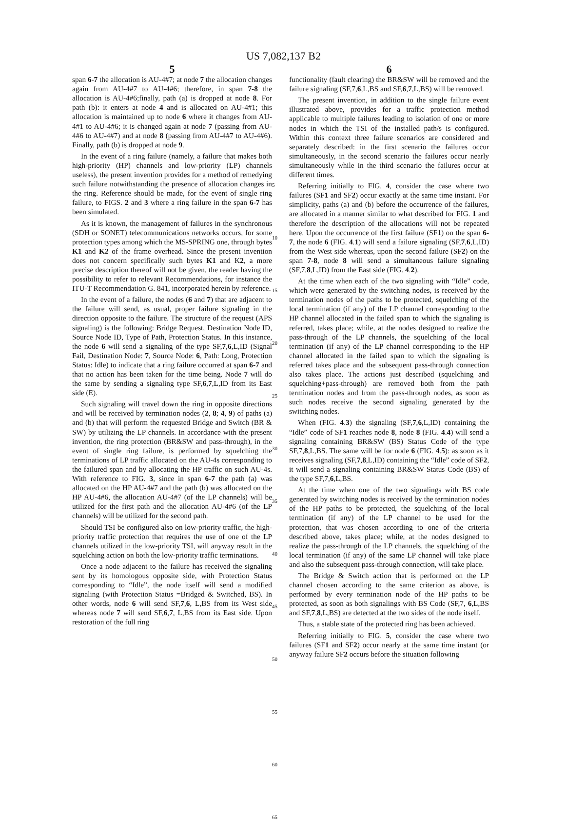US 7,082,137 B2
5
span 6-7 the allocation is AU-4#7; at node 7 the allocation changes again from AU-4#7 to AU-4#6; therefore, in span 7-8 the allocation is AU-4#6;finally, path (a) is dropped at node 8. For path (b): it enters at node 4 and is allocated on AU-4#1; this allocation is maintained up to node 6 where it changes from AU-4#1 to AU-4#6; it is changed again at node 7 (passing from AU-4#6 to AU-4#7) and at node 8 (passing from AU-4#7 to AU-4#6). Finally, path (b) is dropped at node 9.
In the event of a ring failure (namely, a failure that makes both high-priority (HP) channels and low-priority (LP) channels useless), the present invention provides for a method of remedying such failure notwithstanding the presence of allocation changes in the ring. Reference should be made, for the event of single ring failure, to FIGS. 2 and 3 where a ring failure in the span 6-7 has been simulated.
As it is known, the management of failures in the synchronous (SDH or SONET) telecommunications networks occurs, for some protection types among which the MS-SPRING one, through bytes K1 and K2 of the frame overhead. Since the present invention does not concern specifically such bytes K1 and K2, a more precise description thereof will not be given, the reader having the possibility to refer to relevant Recommendations, for instance the ITU-T Recommendation G. 841, incorporated herein by reference.
In the event of a failure, the nodes (6 and 7) that are adjacent to the failure will send, as usual, proper failure signaling in the direction opposite to the failure. The structure of the request (APS signaling) is the following: Bridge Request, Destination Node ID, Source Node ID, Type of Path, Protection Status. In this instance, the node 6 will send a signaling of the type SF,7,6,L,ID (Signal Fail, Destination Node: 7, Source Node: 6, Path: Long, Protection Status: Idle) to indicate that a ring failure occurred at span 6-7 and that no action has been taken for the time being. Node 7 will do the same by sending a signaling type SF,6,7,L,ID from its East side (E).
Such signaling will travel down the ring in opposite directions and will be received by termination nodes (2, 8; 4, 9) of paths (a) and (b) that will perform the requested Bridge and Switch (BR & SW) by utilizing the LP channels. In accordance with the present invention, the ring protection (BR&SW and pass-through), in the event of single ring failure, is performed by squelching the terminations of LP traffic allocated on the AU-4s corresponding to the failured span and by allocating the HP traffic on such AU-4s. With reference to FIG. 3, since in span 6-7 the path (a) was allocated on the HP AU-4#7 and the path (b) was allocated on the HP AU-4#6, the allocation AU-4#7 (of the LP channels) will be utilized for the first path and the allocation AU-4#6 (of the LP channels) will be utilized for the second path.
Should TSI be configured also on low-priority traffic, the high-priority traffic protection that requires the use of one of the LP channels utilized in the low-priority TSI, will anyway result in the squelching action on both the low-priority traffic terminations.
Once a node adjacent to the failure has received the signaling sent by its homologous opposite side, with Protection Status corresponding to “Idle”, the node itself will send a modified signaling (with Protection Status =Bridged & Switched, BS). In other words, node 6 will send SF,7,6, L,BS from its West side whereas node 7 will send SF,6,7, L,BS from its East side. Upon restoration of the full ring
5
10
15
20
25
30
35
40
45
50
55
60
65
6
functionality (fault clearing) the BR&SW will be removed and the failure signaling (SF,7,6,L,BS and SF,6,7,L,BS) will be removed.
The present invention, in addition to the single failure event illustrated above, provides for a traffic protection method applicable to multiple failures leading to isolation of one or more nodes in which the TSI of the installed path/s is configured. Within this context three failure scenarios are considered and separately described: in the first scenario the failures occur simultaneously, in the second scenario the failures occur nearly simultaneously while in the third scenario the failures occur at different times.
Referring initially to FIG. 4, consider the case where two failures (SF1 and SF2) occur exactly at the same time instant. For simplicity, paths (a) and (b) before the occurrence of the failures, are allocated in a manner similar to what described for FIG. 1 and therefore the description of the allocations will not be repeated here. Upon the occurrence of the first failure (SF1) on the span 6-7, the node 6 (FIG. 4.1) will send a failure signaling (SF,7,6,L,ID) from the West side whereas, upon the second failure (SF2) on the span 7-8, node 8 will send a simultaneous failure signaling (SF,7,8,L,ID) from the East side (FIG. 4.2).
At the time when each of the two signaling with “Idle” code, which were generated by the switching nodes, is received by the termination nodes of the paths to be protected, squelching of the local termination (if any) of the LP channel corresponding to the HP channel allocated in the failed span to which the signaling is referred, takes place; while, at the nodes designed to realize the pass-through of the LP channels, the squelching of the local termination (if any) of the LP channel corresponding to the HP channel allocated in the failed span to which the signaling is referred takes place and the subsequent pass-through connection also takes place. The actions just described (squelching and squelching+pass-through) are removed both from the path termination nodes and from the pass-through nodes, as soon as such nodes receive the second signaling generated by the switching nodes.
When (FIG. 4.3) the signaling (SF,7,6,L,ID) containing the “Idle” code of SF1 reaches node 8, node 8 (FIG. 4.4) will send a signaling containing BR&SW (BS) Status Code of the type SF,7,8,L,BS. The same will be for node 6 (FIG. 4.5): as soon as it receives signaling (SF,7,8,L,ID) containing the “Idle” code of SF2, it will send a signaling containing BR&SW Status Code (BS) of the type SF,7,6,L,BS.
At the time when one of the two signalings with BS code generated by switching nodes is received by the termination nodes of the HP paths to be protected, the squelching of the local termination (if any) of the LP channel to be used for the protection, that was chosen according to one of the criteria described above, takes place; while, at the nodes designed to realize the pass-through of the LP channels, the squelching of the local termination (if any) of the same LP channel will take place and also the subsequent pass-through connection, will take place.
The Bridge & Switch action that is performed on the LP channel chosen according to the same criterion as above, is performed by every termination node of the HP paths to be protected, as soon as both signalings with BS Code (SF,7, 6,L,BS and SF,7,8,L,BS) are detected at the two sides of the node itself.
Thus, a stable state of the protected ring has been achieved.
Referring initially to FIG. 5, consider the case where two failures (SF1 and SF2) occur nearly at the same time instant (or anyway failure SF2 occurs before the situation following